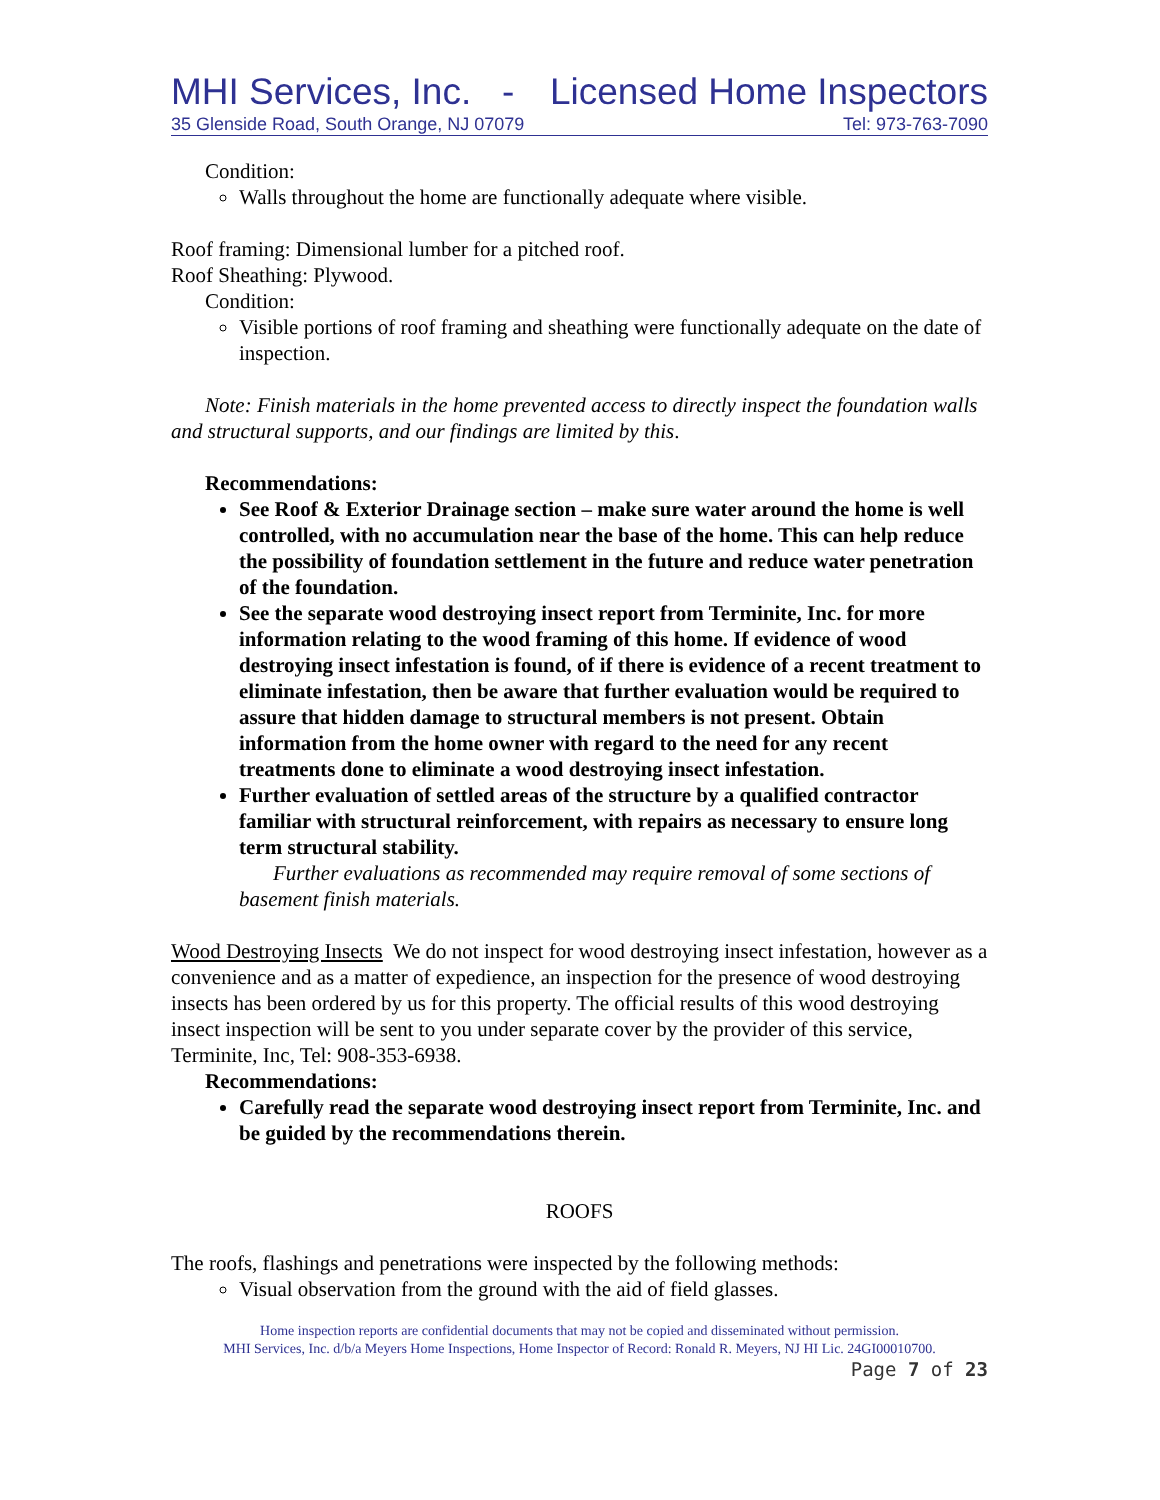MHI Services, Inc. - Licensed Home Inspectors
35 Glenside Road, South Orange, NJ 07079 Tel: 973-763-7090
Condition:
Walls throughout the home are functionally adequate where visible.
Roof framing: Dimensional lumber for a pitched roof.
Roof Sheathing: Plywood.
Condition:
Visible portions of roof framing and sheathing were functionally adequate on the date of inspection.
Note: Finish materials in the home prevented access to directly inspect the foundation walls and structural supports, and our findings are limited by this.
Recommendations:
See Roof & Exterior Drainage section – make sure water around the home is well controlled, with no accumulation near the base of the home. This can help reduce the possibility of foundation settlement in the future and reduce water penetration of the foundation.
See the separate wood destroying insect report from Terminite, Inc. for more information relating to the wood framing of this home. If evidence of wood destroying insect infestation is found, of if there is evidence of a recent treatment to eliminate infestation, then be aware that further evaluation would be required to assure that hidden damage to structural members is not present. Obtain information from the home owner with regard to the need for any recent treatments done to eliminate a wood destroying insect infestation.
Further evaluation of settled areas of the structure by a qualified contractor familiar with structural reinforcement, with repairs as necessary to ensure long term structural stability.
Further evaluations as recommended may require removal of some sections of basement finish materials.
Wood Destroying Insects We do not inspect for wood destroying insect infestation, however as a convenience and as a matter of expedience, an inspection for the presence of wood destroying insects has been ordered by us for this property. The official results of this wood destroying insect inspection will be sent to you under separate cover by the provider of this service, Terminite, Inc, Tel: 908-353-6938.
Recommendations:
Carefully read the separate wood destroying insect report from Terminite, Inc. and be guided by the recommendations therein.
ROOFS
The roofs, flashings and penetrations were inspected by the following methods:
Visual observation from the ground with the aid of field glasses.
Home inspection reports are confidential documents that may not be copied and disseminated without permission.
MHI Services, Inc. d/b/a Meyers Home Inspections, Home Inspector of Record: Ronald R. Meyers, NJ HI Lic. 24GI00010700.
Page 7 of 23